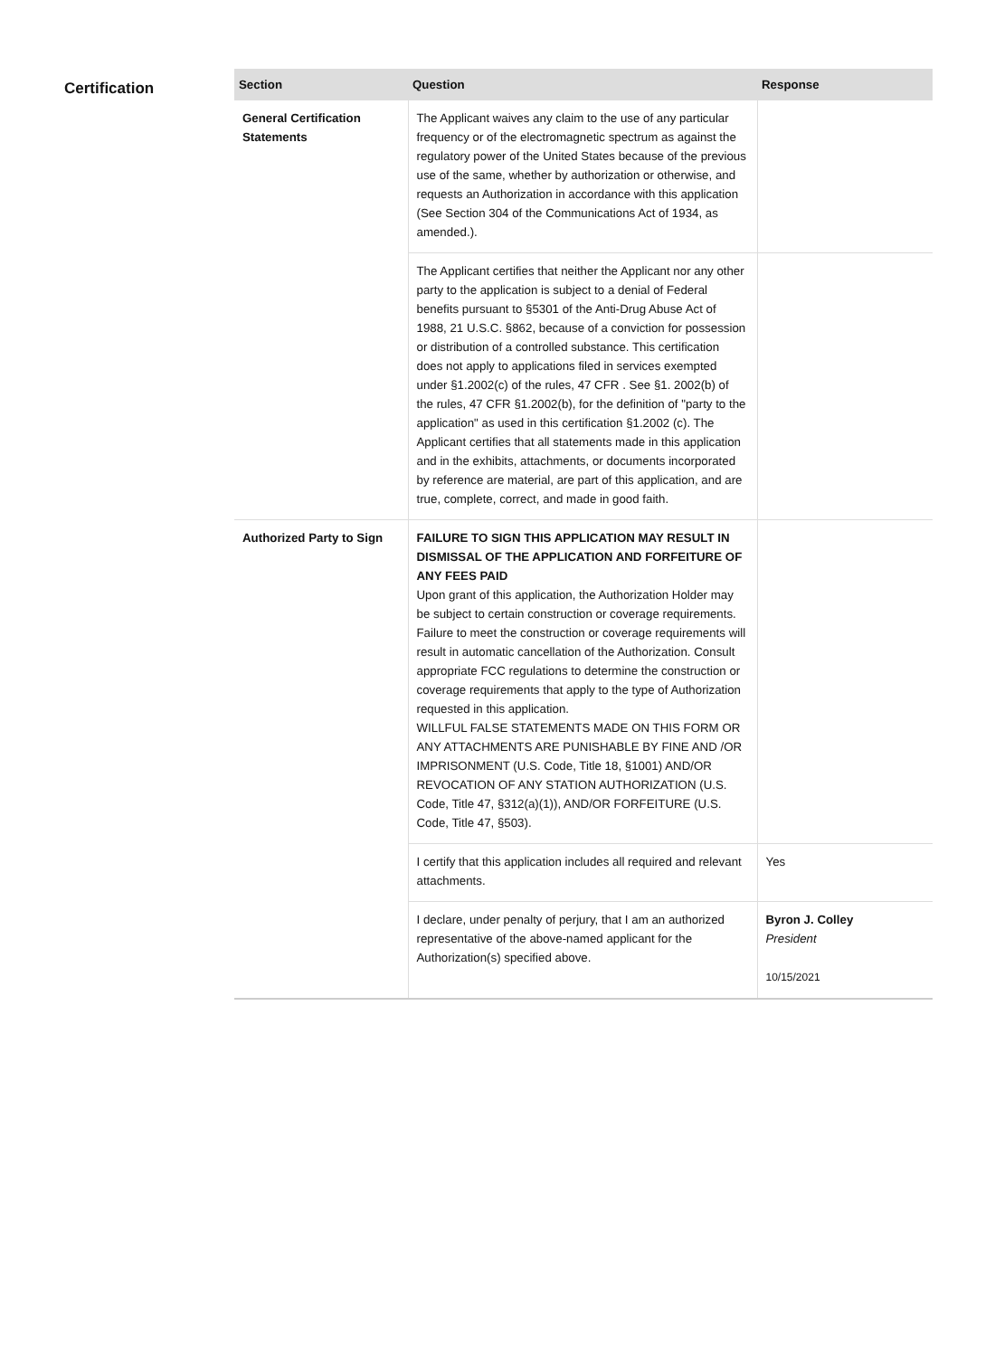Certification
| Section | Question | Response |
| --- | --- | --- |
| General Certification Statements | The Applicant waives any claim to the use of any particular frequency or of the electromagnetic spectrum as against the regulatory power of the United States because of the previous use of the same, whether by authorization or otherwise, and requests an Authorization in accordance with this application (See Section 304 of the Communications Act of 1934, as amended.). | |
| | The Applicant certifies that neither the Applicant nor any other party to the application is subject to a denial of Federal benefits pursuant to §5301 of the Anti-Drug Abuse Act of 1988, 21 U.S.C. §862, because of a conviction for possession or distribution of a controlled substance. This certification does not apply to applications filed in services exempted under §1.2002(c) of the rules, 47 CFR . See §1. 2002(b) of the rules, 47 CFR §1.2002(b), for the definition of "party to the application" as used in this certification §1.2002 (c). The Applicant certifies that all statements made in this application and in the exhibits, attachments, or documents incorporated by reference are material, are part of this application, and are true, complete, correct, and made in good faith. | |
| Authorized Party to Sign | FAILURE TO SIGN THIS APPLICATION MAY RESULT IN DISMISSAL OF THE APPLICATION AND FORFEITURE OF ANY FEES PAID Upon grant of this application, the Authorization Holder may be subject to certain construction or coverage requirements. Failure to meet the construction or coverage requirements will result in automatic cancellation of the Authorization. Consult appropriate FCC regulations to determine the construction or coverage requirements that apply to the type of Authorization requested in this application. WILLFUL FALSE STATEMENTS MADE ON THIS FORM OR ANY ATTACHMENTS ARE PUNISHABLE BY FINE AND /OR IMPRISONMENT (U.S. Code, Title 18, §1001) AND/OR REVOCATION OF ANY STATION AUTHORIZATION (U.S. Code, Title 47, §312(a)(1)), AND/OR FORFEITURE (U.S. Code, Title 47, §503). | |
| | I certify that this application includes all required and relevant attachments. | Yes |
| | I declare, under penalty of perjury, that I am an authorized representative of the above-named applicant for the Authorization(s) specified above. | Byron J. Colley President 10/15/2021 |